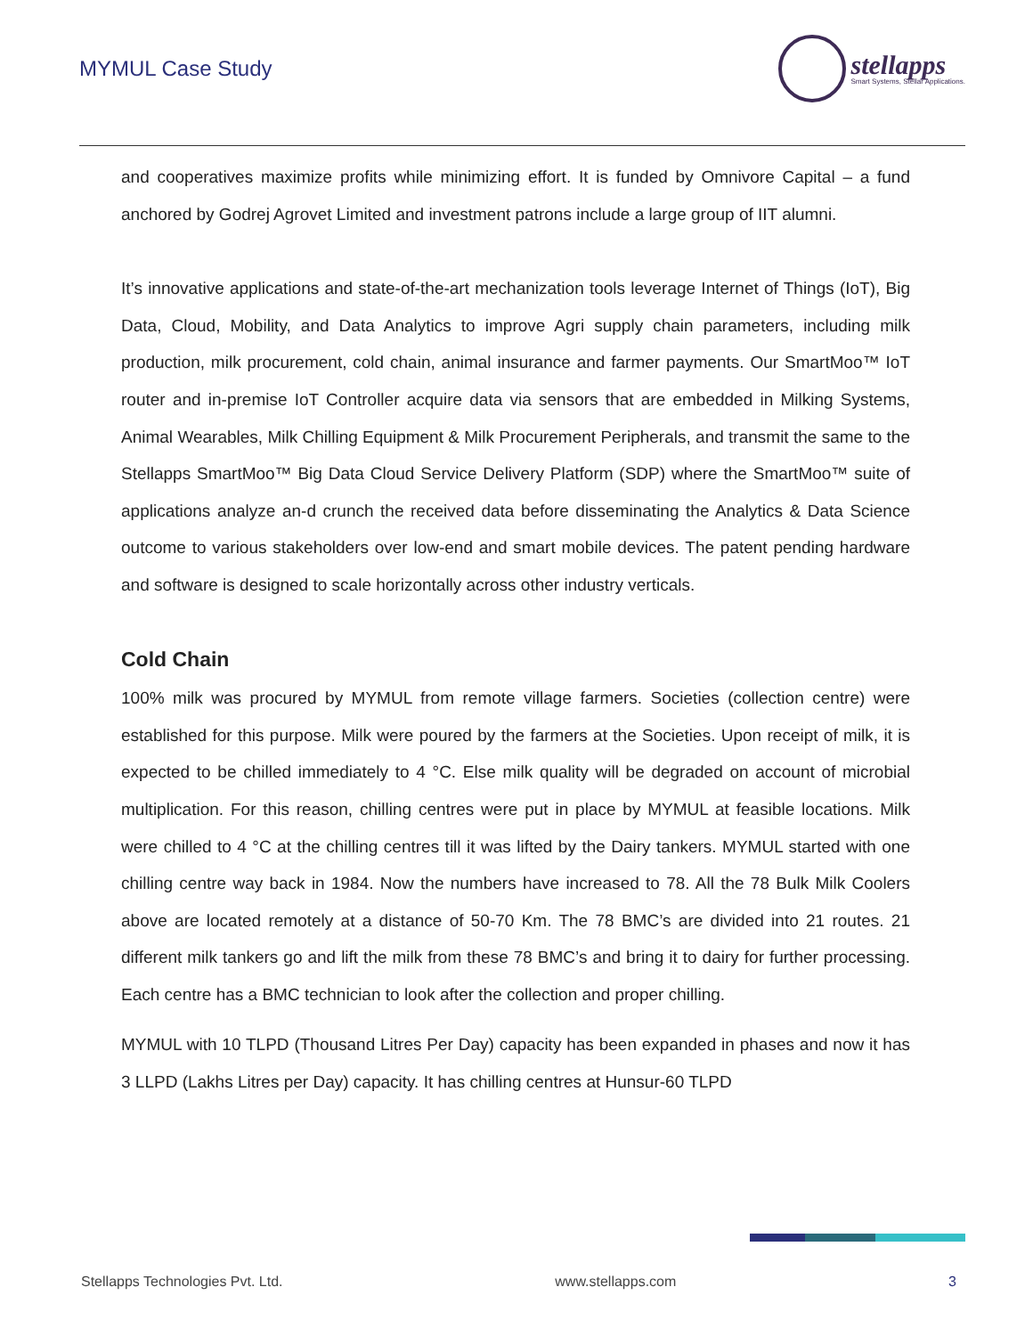MYMUL Case Study
stellapps
Smart Systems, Stellar Applications.
and cooperatives maximize profits while minimizing effort. It is funded by Omnivore Capital – a fund anchored by Godrej Agrovet Limited and investment patrons include a large group of IIT alumni.
It’s innovative applications and state-of-the-art mechanization tools leverage Internet of Things (IoT), Big Data, Cloud, Mobility, and Data Analytics to improve Agri supply chain parameters, including milk production, milk procurement, cold chain, animal insurance and farmer payments. Our SmartMoo™ IoT router and in-premise IoT Controller acquire data via sensors that are embedded in Milking Systems, Animal Wearables, Milk Chilling Equipment & Milk Procurement Peripherals, and transmit the same to the Stellapps SmartMoo™ Big Data Cloud Service Delivery Platform (SDP) where the SmartMoo™ suite of applications analyze an-d crunch the received data before disseminating the Analytics & Data Science outcome to various stakeholders over low-end and smart mobile devices. The patent pending hardware and software is designed to scale horizontally across other industry verticals.
Cold Chain
100% milk was procured by MYMUL from remote village farmers. Societies (collection centre) were established for this purpose. Milk were poured by the farmers at the Societies. Upon receipt of milk, it is expected to be chilled immediately to 4 °C. Else milk quality will be degraded on account of microbial multiplication. For this reason, chilling centres were put in place by MYMUL at feasible locations. Milk were chilled to 4 °C at the chilling centres till it was lifted by the Dairy tankers. MYMUL started with one chilling centre way back in 1984. Now the numbers have increased to 78. All the 78 Bulk Milk Coolers above are located remotely at a distance of 50-70 Km. The 78 BMC’s are divided into 21 routes. 21 different milk tankers go and lift the milk from these 78 BMC’s and bring it to dairy for further processing. Each centre has a BMC technician to look after the collection and proper chilling.
MYMUL with 10 TLPD (Thousand Litres Per Day) capacity has been expanded in phases and now it has 3 LLPD (Lakhs Litres per Day) capacity. It has chilling centres at Hunsur-60 TLPD
Stellapps Technologies Pvt. Ltd. www.stellapps.com 3